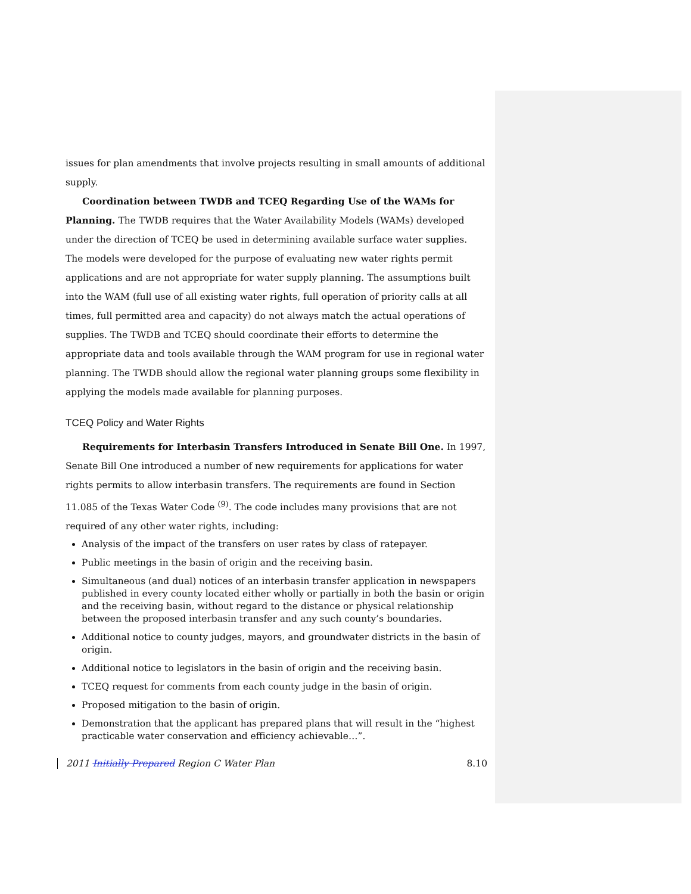issues for plan amendments that involve projects resulting in small amounts of additional supply.
Coordination between TWDB and TCEQ Regarding Use of the WAMs for Planning. The TWDB requires that the Water Availability Models (WAMs) developed under the direction of TCEQ be used in determining available surface water supplies. The models were developed for the purpose of evaluating new water rights permit applications and are not appropriate for water supply planning. The assumptions built into the WAM (full use of all existing water rights, full operation of priority calls at all times, full permitted area and capacity) do not always match the actual operations of supplies. The TWDB and TCEQ should coordinate their efforts to determine the appropriate data and tools available through the WAM program for use in regional water planning. The TWDB should allow the regional water planning groups some flexibility in applying the models made available for planning purposes.
TCEQ Policy and Water Rights
Requirements for Interbasin Transfers Introduced in Senate Bill One. In 1997, Senate Bill One introduced a number of new requirements for applications for water rights permits to allow interbasin transfers. The requirements are found in Section 11.085 of the Texas Water Code <sup>(9)</sup>. The code includes many provisions that are not required of any other water rights, including:
Analysis of the impact of the transfers on user rates by class of ratepayer.
Public meetings in the basin of origin and the receiving basin.
Simultaneous (and dual) notices of an interbasin transfer application in newspapers published in every county located either wholly or partially in both the basin or origin and the receiving basin, without regard to the distance or physical relationship between the proposed interbasin transfer and any such county’s boundaries.
Additional notice to county judges, mayors, and groundwater districts in the basin of origin.
Additional notice to legislators in the basin of origin and the receiving basin.
TCEQ request for comments from each county judge in the basin of origin.
Proposed mitigation to the basin of origin.
Demonstration that the applicant has prepared plans that will result in the “highest practicable water conservation and efficiency achievable…”.
2011 Initially Prepared Region C Water Plan 8.10